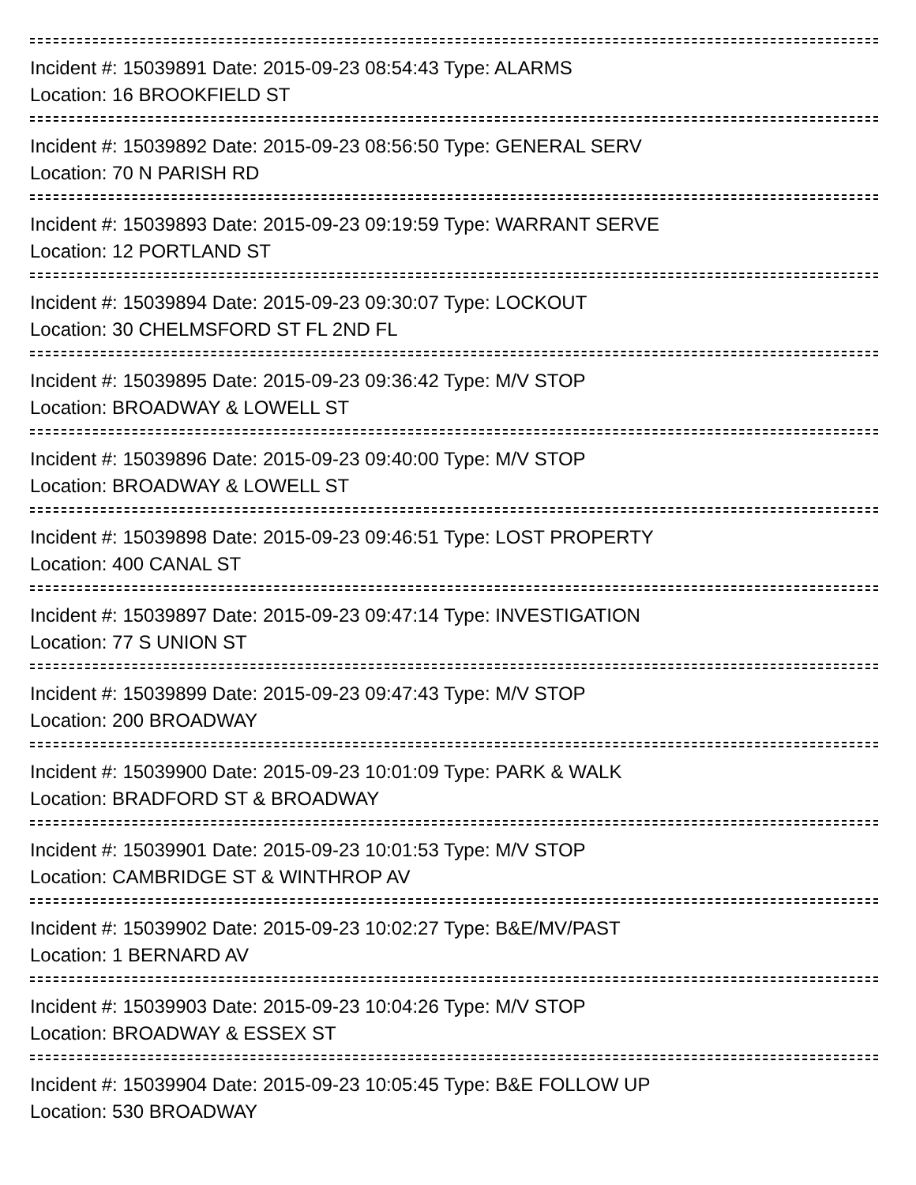Incident #: 15039891 Date: 2015-09-23 08:54:43 Type: ALARMS
Location: 16 BROOKFIELD ST
Incident #: 15039892 Date: 2015-09-23 08:56:50 Type: GENERAL SERV
Location: 70 N PARISH RD
Incident #: 15039893 Date: 2015-09-23 09:19:59 Type: WARRANT SERVE
Location: 12 PORTLAND ST
Incident #: 15039894 Date: 2015-09-23 09:30:07 Type: LOCKOUT
Location: 30 CHELMSFORD ST FL 2ND FL
Incident #: 15039895 Date: 2015-09-23 09:36:42 Type: M/V STOP
Location: BROADWAY & LOWELL ST
Incident #: 15039896 Date: 2015-09-23 09:40:00 Type: M/V STOP
Location: BROADWAY & LOWELL ST
Incident #: 15039898 Date: 2015-09-23 09:46:51 Type: LOST PROPERTY
Location: 400 CANAL ST
Incident #: 15039897 Date: 2015-09-23 09:47:14 Type: INVESTIGATION
Location: 77 S UNION ST
Incident #: 15039899 Date: 2015-09-23 09:47:43 Type: M/V STOP
Location: 200 BROADWAY
Incident #: 15039900 Date: 2015-09-23 10:01:09 Type: PARK & WALK
Location: BRADFORD ST & BROADWAY
Incident #: 15039901 Date: 2015-09-23 10:01:53 Type: M/V STOP
Location: CAMBRIDGE ST & WINTHROP AV
Incident #: 15039902 Date: 2015-09-23 10:02:27 Type: B&E/MV/PAST
Location: 1 BERNARD AV
Incident #: 15039903 Date: 2015-09-23 10:04:26 Type: M/V STOP
Location: BROADWAY & ESSEX ST
Incident #: 15039904 Date: 2015-09-23 10:05:45 Type: B&E FOLLOW UP
Location: 530 BROADWAY